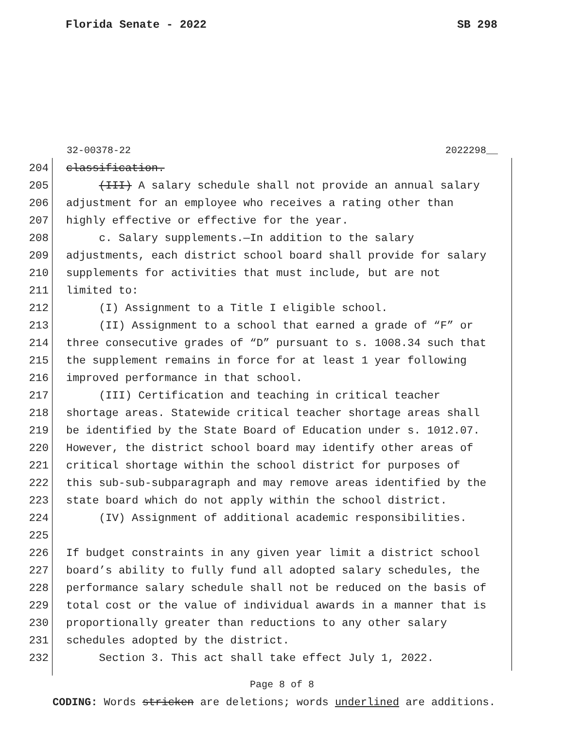Florida Senate - 2022 SB 298
32-00378-22 2022298__
204 classification.
205 (III) A salary schedule shall not provide an annual salary
206 adjustment for an employee who receives a rating other than
207 highly effective or effective for the year.
208 c. Salary supplements.—In addition to the salary
209 adjustments, each district school board shall provide for salary
210 supplements for activities that must include, but are not
211 limited to:
212 (I) Assignment to a Title I eligible school.
213 (II) Assignment to a school that earned a grade of “F” or
214 three consecutive grades of “D” pursuant to s. 1008.34 such that
215 the supplement remains in force for at least 1 year following
216 improved performance in that school.
217 (III) Certification and teaching in critical teacher
218 shortage areas. Statewide critical teacher shortage areas shall
219 be identified by the State Board of Education under s. 1012.07.
220 However, the district school board may identify other areas of
221 critical shortage within the school district for purposes of
222 this sub-sub-subparagraph and may remove areas identified by the
223 state board which do not apply within the school district.
224 (IV) Assignment of additional academic responsibilities.
225
226 If budget constraints in any given year limit a district school
227 board’s ability to fully fund all adopted salary schedules, the
228 performance salary schedule shall not be reduced on the basis of
229 total cost or the value of individual awards in a manner that is
230 proportionally greater than reductions to any other salary
231 schedules adopted by the district.
232 Section 3. This act shall take effect July 1, 2022.
Page 8 of 8
CODING: Words stricken are deletions; words underlined are additions.